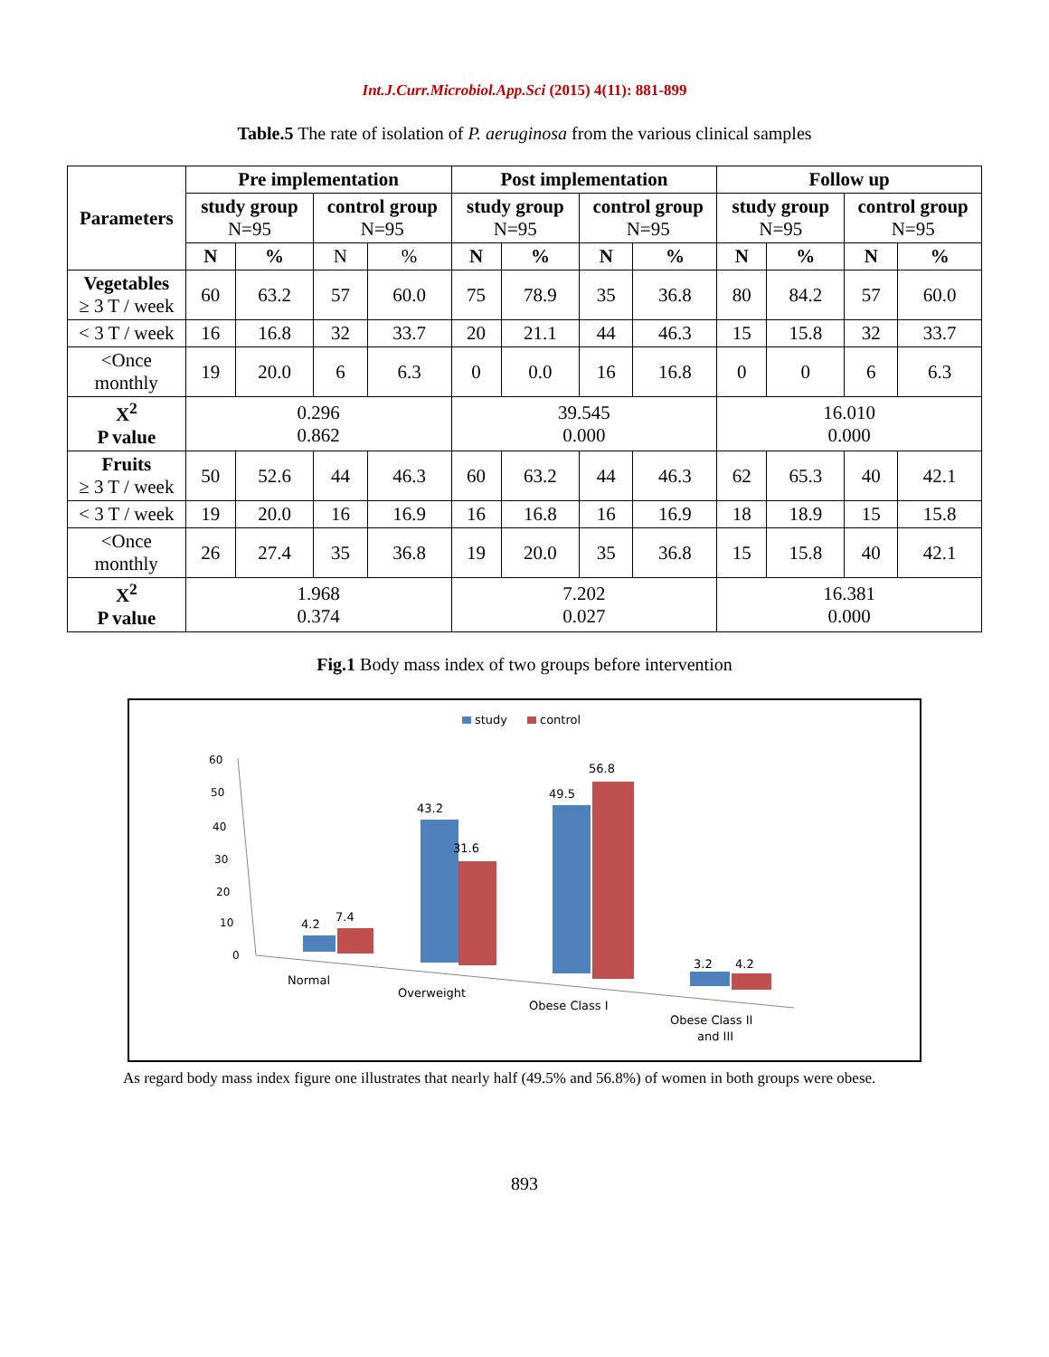Int.J.Curr.Microbiol.App.Sci (2015) 4(11): 881-899
Table.5 The rate of isolation of P. aeruginosa from the various clinical samples
| Parameters | Pre implementation | | | | Post implementation | | | | Follow up | | | |
| --- | --- | --- | --- | --- | --- | --- | --- | --- | --- | --- | --- | --- |
| | study group N=95 | | control group N=95 | | study group N=95 | | control group N=95 | | study group N=95 | | control group N=95 | |
| | N | % | N | % | N | % | N | % | N | % | N | % |
| Vegetables ≥ 3 T / week | 60 | 63.2 | 57 | 60.0 | 75 | 78.9 | 35 | 36.8 | 80 | 84.2 | 57 | 60.0 |
| < 3 T / week | 16 | 16.8 | 32 | 33.7 | 20 | 21.1 | 44 | 46.3 | 15 | 15.8 | 32 | 33.7 |
| <Once monthly | 19 | 20.0 | 6 | 6.3 | 0 | 0.0 | 16 | 16.8 | 0 | 0 | 6 | 6.3 |
| X<sup>2</sup> P value | 0.296 0.862 | | | | 39.545 0.000 | | | | 16.010 0.000 | | | |
| Fruits ≥ 3 T / week | 50 | 52.6 | 44 | 46.3 | 60 | 63.2 | 44 | 46.3 | 62 | 65.3 | 40 | 42.1 |
| < 3 T / week | 19 | 20.0 | 16 | 16.9 | 16 | 16.8 | 16 | 16.9 | 18 | 18.9 | 15 | 15.8 |
| <Once monthly | 26 | 27.4 | 35 | 36.8 | 19 | 20.0 | 35 | 36.8 | 15 | 15.8 | 40 | 42.1 |
| X<sup>2</sup> P value | 1.968 0.374 | | | | 7.202 0.027 | | | | 16.381 0.000 | | | |
Fig.1 Body mass index of two groups before intervention
study
control
60
50
40
30
20
10
0
4.2
7.4
43.2
31.6
49.5
56.8
3.2
4.2
Normal
Overweight
Obese Class I
Obese Class II
and III
As regard body mass index figure one illustrates that nearly half (49.5% and 56.8%) of women in both groups were obese.
893